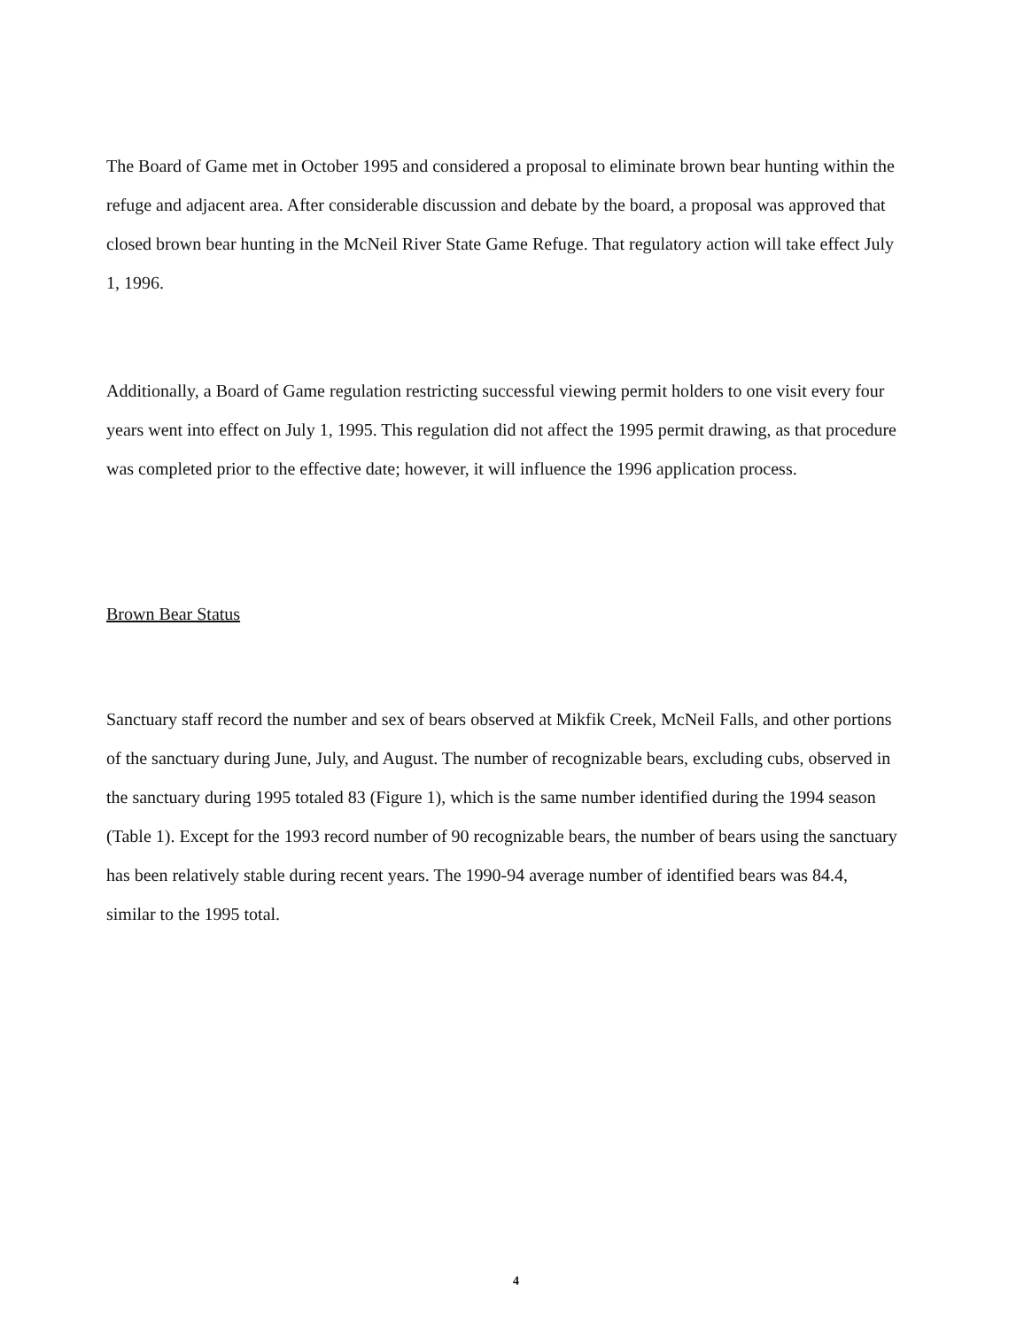The Board of Game met in October 1995 and considered a proposal to eliminate brown bear hunting within the refuge and adjacent area. After considerable discussion and debate by the board, a proposal was approved that closed brown bear hunting in the McNeil River State Game Refuge. That regulatory action will take effect July 1, 1996.
Additionally, a Board of Game regulation restricting successful viewing permit holders to one visit every four years went into effect on July 1, 1995. This regulation did not affect the 1995 permit drawing, as that procedure was completed prior to the effective date; however, it will influence the 1996 application process.
Brown Bear Status
Sanctuary staff record the number and sex of bears observed at Mikfik Creek, McNeil Falls, and other portions of the sanctuary during June, July, and August. The number of recognizable bears, excluding cubs, observed in the sanctuary during 1995 totaled 83 (Figure 1), which is the same number identified during the 1994 season (Table 1). Except for the 1993 record number of 90 recognizable bears, the number of bears using the sanctuary has been relatively stable during recent years. The 1990-94 average number of identified bears was 84.4, similar to the 1995 total.
4